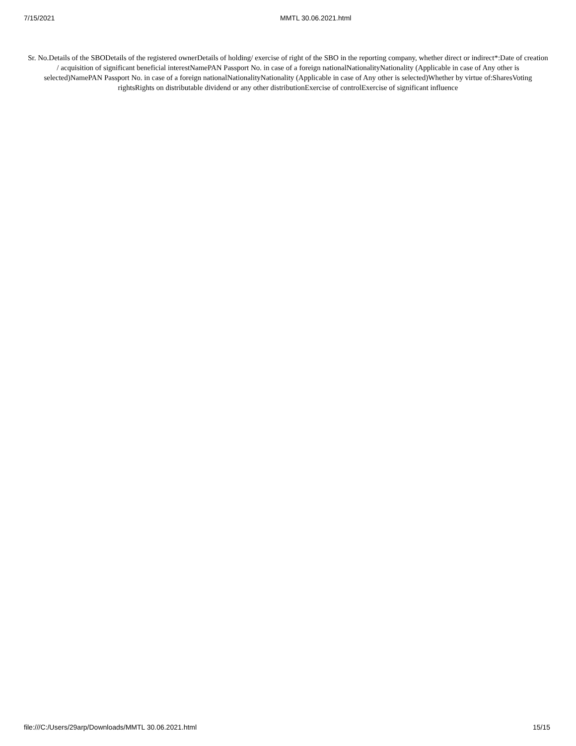7/15/2021 MMTL 30.06.2021.html
Sr. No.Details of the SBODetails of the registered ownerDetails of holding/ exercise of right of the SBO in the reporting company, whether direct or indirect*:Date of creation / acquisition of significant beneficial interestNamePAN Passport No. in case of a foreign nationalNationalityNationality (Applicable in case of Any other is selected)NamePAN Passport No. in case of a foreign nationalNationalityNationality (Applicable in case of Any other is selected)Whether by virtue of:SharesVoting rightsRights on distributable dividend or any other distributionExercise of controlExercise of significant influence
file:///C:/Users/29arp/Downloads/MMTL 30.06.2021.html 15/15